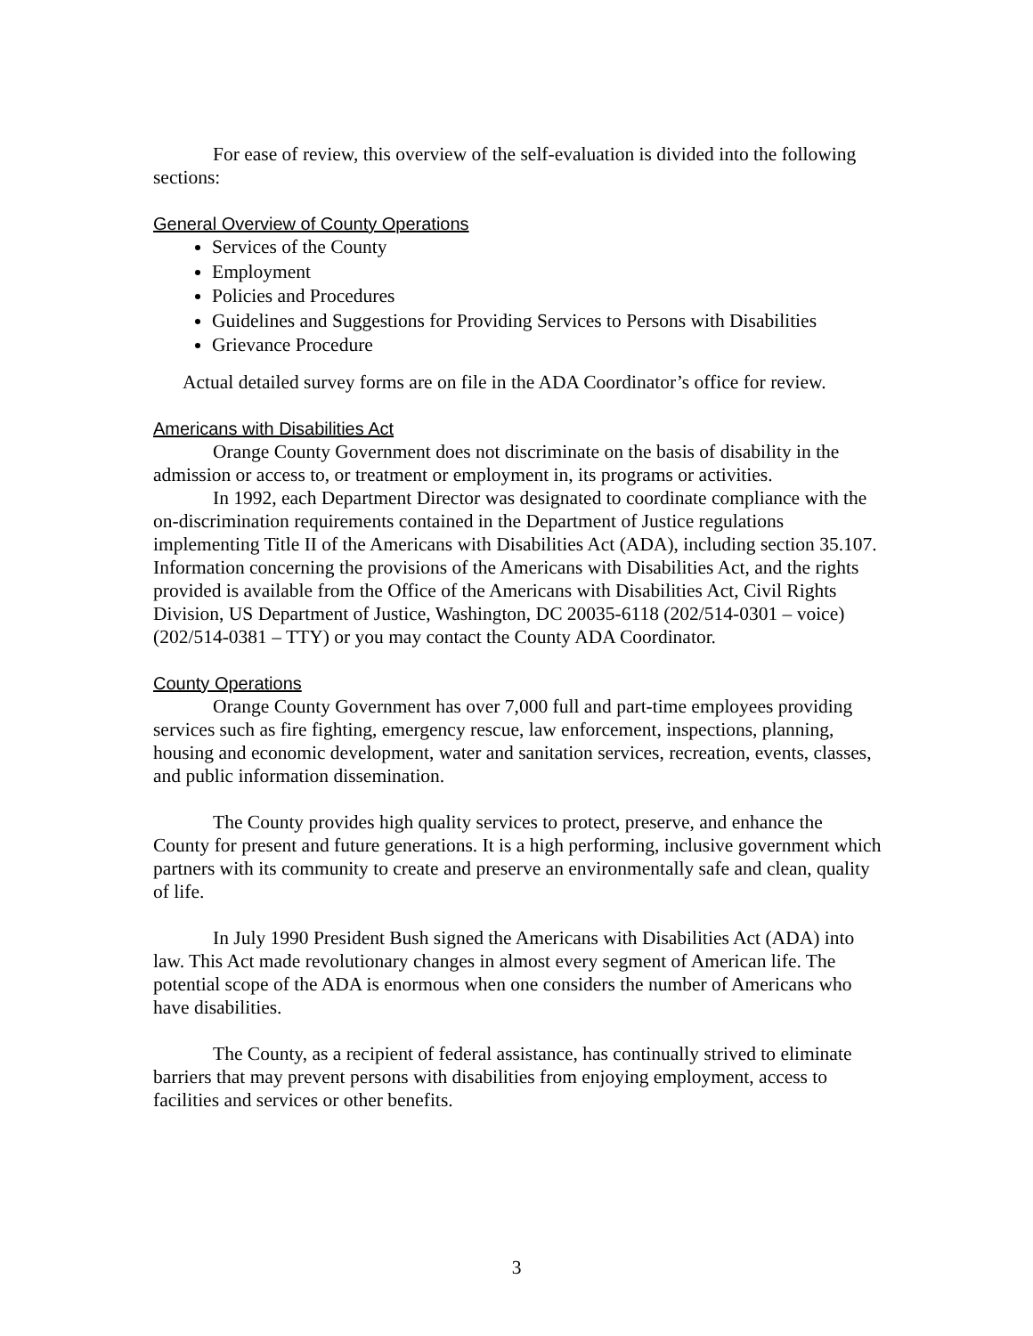For ease of review, this overview of the self-evaluation is divided into the following sections:
General Overview of County Operations
Services of the County
Employment
Policies and Procedures
Guidelines and Suggestions for Providing Services to Persons with Disabilities
Grievance Procedure
Actual detailed survey forms are on file in the ADA Coordinator’s office for review.
Americans with Disabilities Act
Orange County Government does not discriminate on the basis of disability in the admission or access to, or treatment or employment in, its programs or activities.
In 1992, each Department Director was designated to coordinate compliance with the on-discrimination requirements contained in the Department of Justice regulations implementing Title II of the Americans with Disabilities Act (ADA), including section 35.107. Information concerning the provisions of the Americans with Disabilities Act, and the rights provided is available from the Office of the Americans with Disabilities Act, Civil Rights Division, US Department of Justice, Washington, DC 20035-6118 (202/514-0301 – voice) (202/514-0381 – TTY) or you may contact the County ADA Coordinator.
County Operations
Orange County Government has over 7,000 full and part-time employees providing services such as fire fighting, emergency rescue, law enforcement, inspections, planning, housing and economic development, water and sanitation services, recreation, events, classes, and public information dissemination.
The County provides high quality services to protect, preserve, and enhance the County for present and future generations. It is a high performing, inclusive government which partners with its community to create and preserve an environmentally safe and clean, quality of life.
In July 1990 President Bush signed the Americans with Disabilities Act (ADA) into law. This Act made revolutionary changes in almost every segment of American life. The potential scope of the ADA is enormous when one considers the number of Americans who have disabilities.
The County, as a recipient of federal assistance, has continually strived to eliminate barriers that may prevent persons with disabilities from enjoying employment, access to facilities and services or other benefits.
3